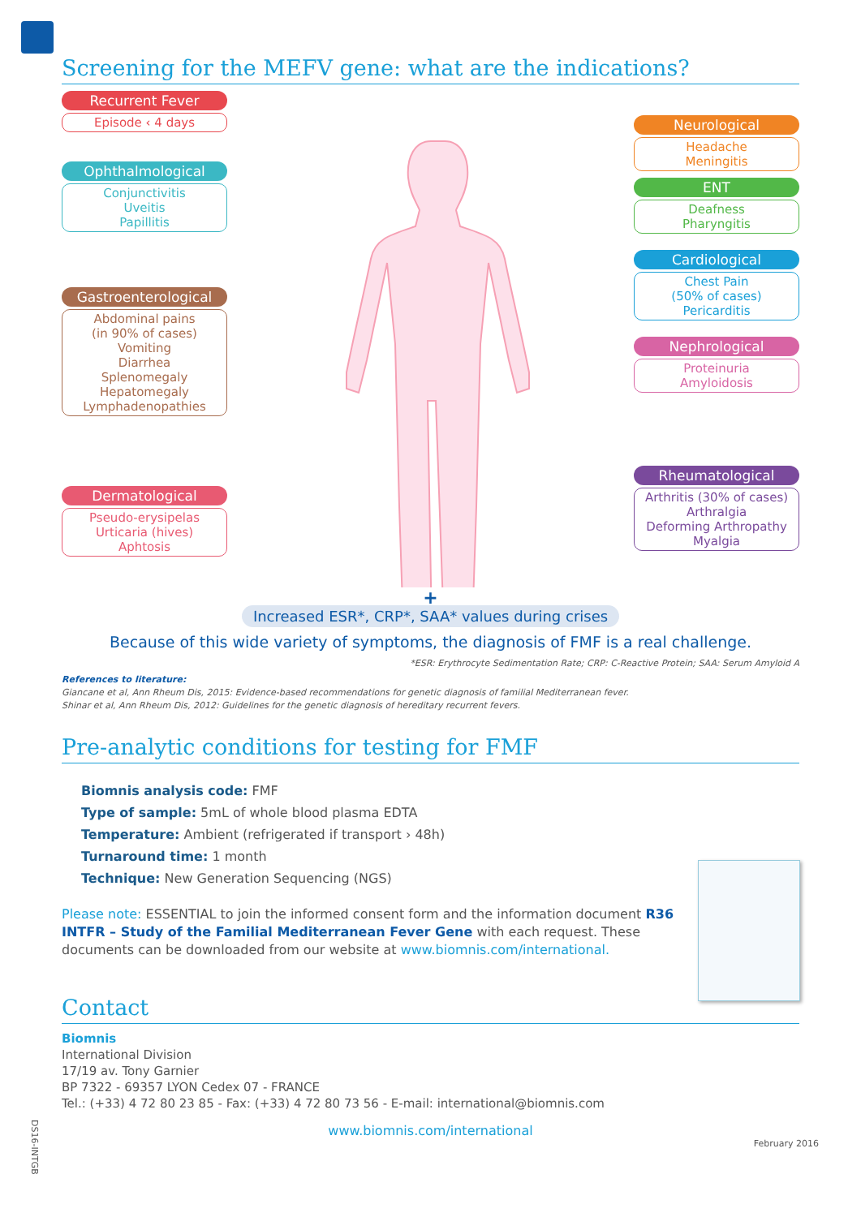Screening for the MEFV gene: what are the indications?
Recurrent Fever
Episode ‹ 4 days
Ophthalmological
Conjunctivitis
Uveitis
Papillitis
Gastroenterological
Abdominal pains
(in 90% of cases)
Vomiting
Diarrhea
Splenomegaly
Hepatomegaly
Lymphadenopathies
Dermatological
Pseudo-erysipelas
Urticaria (hives)
Aphtosis
Neurological
Headache
Meningitis
ENT
Deafness
Pharyngitis
Cardiological
Chest Pain
(50% of cases)
Pericarditis
Nephrological
Proteinuria
Amyloidosis
Rheumatological
Arthritis (30% of cases)
Arthralgia
Deforming Arthropathy
Myalgia
+
Increased ESR*, CRP*, SAA* values during crises
Because of this wide variety of symptoms, the diagnosis of FMF is a real challenge.
*ESR: Erythrocyte Sedimentation Rate; CRP: C-Reactive Protein; SAA: Serum Amyloid A
References to literature:
Giancane et al, Ann Rheum Dis, 2015: Evidence-based recommendations for genetic diagnosis of familial Mediterranean fever.
Shinar et al, Ann Rheum Dis, 2012: Guidelines for the genetic diagnosis of hereditary recurrent fevers.
Pre-analytic conditions for testing for FMF
Biomnis analysis code: FMF
Type of sample: 5mL of whole blood plasma EDTA
Temperature: Ambient (refrigerated if transport › 48h)
Turnaround time: 1 month
Technique: New Generation Sequencing (NGS)
Please note: ESSENTIAL to join the informed consent form and the information document R36 INTFR – Study of the Familial Mediterranean Fever Gene with each request. These documents can be downloaded from our website at www.biomnis.com/international.
Contact
Biomnis
International Division
17/19 av. Tony Garnier
BP 7322 - 69357 LYON Cedex 07 - FRANCE
Tel.: (+33) 4 72 80 23 85 - Fax: (+33) 4 72 80 73 56 - E-mail: international@biomnis.com
www.biomnis.com/international
February 2016
DS16-INTGB